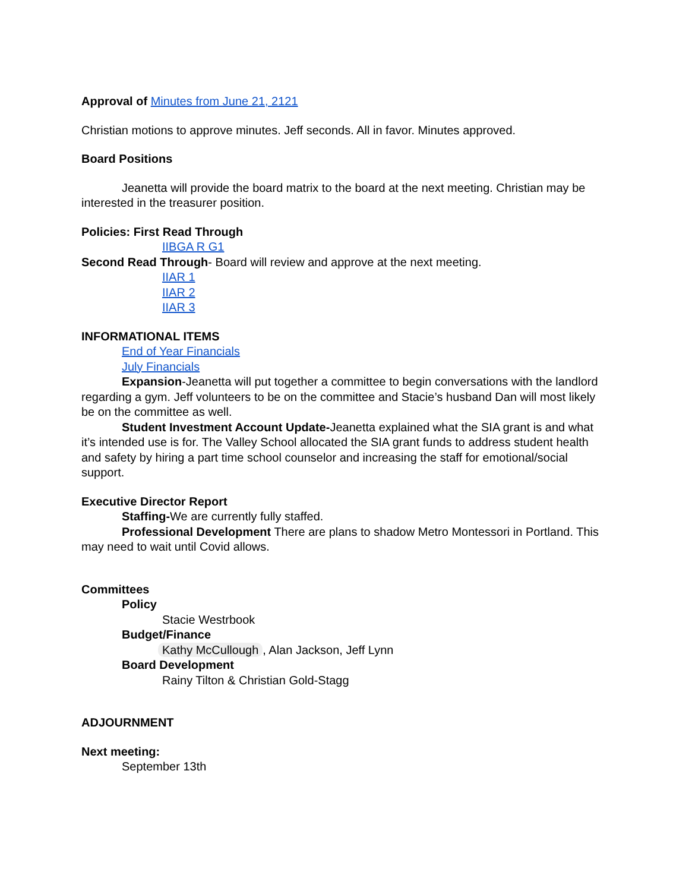Approval of Minutes from June 21, 2121
Christian motions to approve minutes. Jeff seconds. All in favor. Minutes approved.
Board Positions
Jeanetta will provide the board matrix to the board at the next meeting. Christian may be interested in the treasurer position.
Policies: First Read Through
IIBGA R G1
Second Read Through- Board will review and approve at the next meeting.
IIAR 1
IIAR 2
IIAR 3
INFORMATIONAL ITEMS
End of Year Financials
July Financials
Expansion-Jeanetta will put together a committee to begin conversations with the landlord regarding a gym. Jeff volunteers to be on the committee and Stacie’s husband Dan will most likely be on the committee as well.
Student Investment Account Update-Jeanetta explained what the SIA grant is and what it’s intended use is for. The Valley School allocated the SIA grant funds to address student health and safety by hiring a part time school counselor and increasing the staff for emotional/social support.
Executive Director Report
Staffing-We are currently fully staffed.
Professional Development There are plans to shadow Metro Montessori in Portland. This may need to wait until Covid allows.
Committees
Policy
Stacie Westrbook
Budget/Finance
Kathy McCullough, Alan Jackson, Jeff Lynn
Board Development
Rainy Tilton & Christian Gold-Stagg
ADJOURNMENT
Next meeting:
September 13th